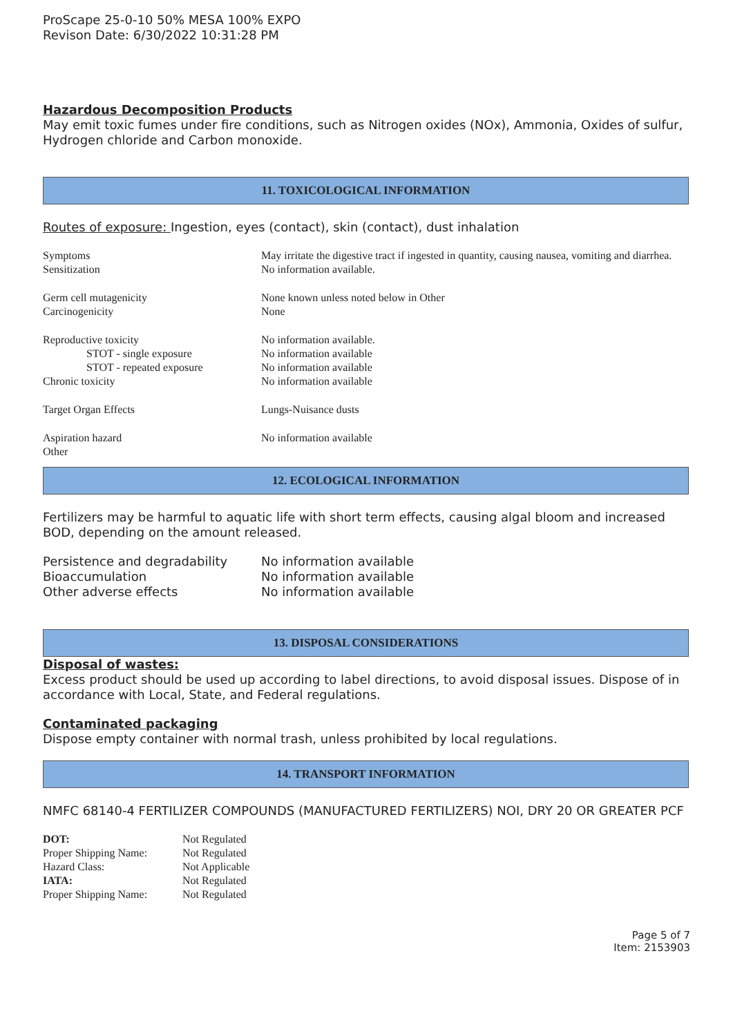ProScape 25-0-10 50% MESA 100% EXPO
Revison Date: 6/30/2022 10:31:28 PM
Hazardous Decomposition Products
May emit toxic fumes under fire conditions, such as Nitrogen oxides (NOx), Ammonia, Oxides of sulfur, Hydrogen chloride and Carbon monoxide.
11. TOXICOLOGICAL INFORMATION
Routes of exposure: Ingestion, eyes (contact), skin (contact), dust inhalation
| Symptoms | May irritate the digestive tract if ingested in quantity, causing nausea, vomiting and diarrhea. |
| Sensitization | No information available. |
| Germ cell mutagenicity | None known unless noted below in Other |
| Carcinogenicity | None |
| Reproductive toxicity | No information available. |
| STOT - single exposure | No information available |
| STOT - repeated exposure | No information available |
| Chronic toxicity | No information available |
| Target Organ Effects | Lungs-Nuisance dusts |
| Aspiration hazard | No information available |
| Other | |
12. ECOLOGICAL INFORMATION
Fertilizers may be harmful to aquatic life with short term effects, causing algal bloom and increased BOD, depending on the amount released.
| Persistence and degradability | No information available |
| Bioaccumulation | No information available |
| Other adverse effects | No information available |
13. DISPOSAL CONSIDERATIONS
Disposal of wastes:
Excess product should be used up according to label directions, to avoid disposal issues. Dispose of in accordance with Local, State, and Federal regulations.
Contaminated packaging
Dispose empty container with normal trash, unless prohibited by local regulations.
14. TRANSPORT INFORMATION
NMFC 68140-4 FERTILIZER COMPOUNDS (MANUFACTURED FERTILIZERS) NOI, DRY 20 OR GREATER PCF
| DOT: | Not Regulated |
| Proper Shipping Name: | Not Regulated |
| Hazard Class: | Not Applicable |
| IATA: | Not Regulated |
| Proper Shipping Name: | Not Regulated |
Page 5 of 7
Item: 2153903